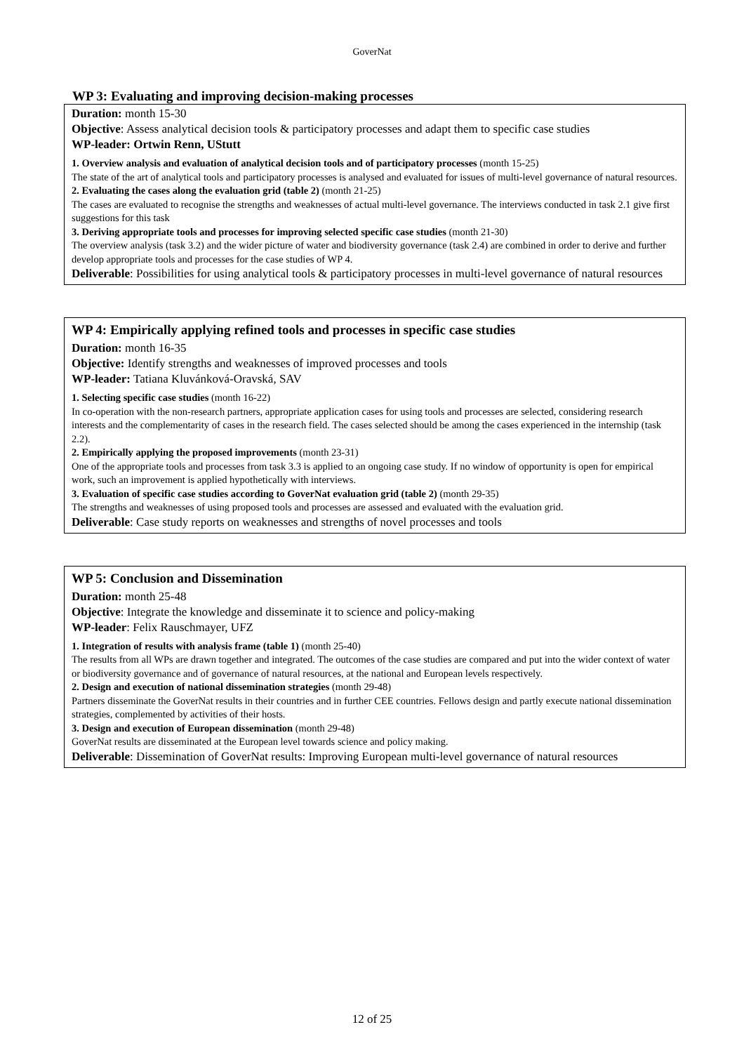GoverNat
WP 3: Evaluating and improving decision-making processes
Duration: month 15-30
Objective: Assess analytical decision tools & participatory processes and adapt them to specific case studies
WP-leader: Ortwin Renn, UStutt
1. Overview analysis and evaluation of analytical decision tools and of participatory processes (month 15-25)
The state of the art of analytical tools and participatory processes is analysed and evaluated for issues of multi-level governance of natural resources.
2. Evaluating the cases along the evaluation grid (table 2) (month 21-25)
The cases are evaluated to recognise the strengths and weaknesses of actual multi-level governance. The interviews conducted in task 2.1 give first suggestions for this task
3. Deriving appropriate tools and processes for improving selected specific case studies (month 21-30)
The overview analysis (task 3.2) and the wider picture of water and biodiversity governance (task 2.4) are combined in order to derive and further develop appropriate tools and processes for the case studies of WP 4.
Deliverable: Possibilities for using analytical tools & participatory processes in multi-level governance of natural resources
WP 4: Empirically applying refined tools and processes in specific case studies
Duration: month 16-35
Objective: Identify strengths and weaknesses of improved processes and tools
WP-leader: Tatiana Kluvánková-Oravská, SAV
1. Selecting specific case studies (month 16-22)
In co-operation with the non-research partners, appropriate application cases for using tools and processes are selected, considering research interests and the complementarity of cases in the research field. The cases selected should be among the cases experienced in the internship (task 2.2).
2. Empirically applying the proposed improvements (month 23-31)
One of the appropriate tools and processes from task 3.3 is applied to an ongoing case study. If no window of opportunity is open for empirical work, such an improvement is applied hypothetically with interviews.
3. Evaluation of specific case studies according to GoverNat evaluation grid (table 2) (month 29-35)
The strengths and weaknesses of using proposed tools and processes are assessed and evaluated with the evaluation grid.
Deliverable: Case study reports on weaknesses and strengths of novel processes and tools
WP 5: Conclusion and Dissemination
Duration: month 25-48
Objective: Integrate the knowledge and disseminate it to science and policy-making
WP-leader: Felix Rauschmayer, UFZ
1. Integration of results with analysis frame (table 1) (month 25-40)
The results from all WPs are drawn together and integrated. The outcomes of the case studies are compared and put into the wider context of water or biodiversity governance and of governance of natural resources, at the national and European levels respectively.
2. Design and execution of national dissemination strategies (month 29-48)
Partners disseminate the GoverNat results in their countries and in further CEE countries. Fellows design and partly execute national dissemination strategies, complemented by activities of their hosts.
3. Design and execution of European dissemination (month 29-48)
GoverNat results are disseminated at the European level towards science and policy making.
Deliverable: Dissemination of GoverNat results: Improving European multi-level governance of natural resources
12 of 25